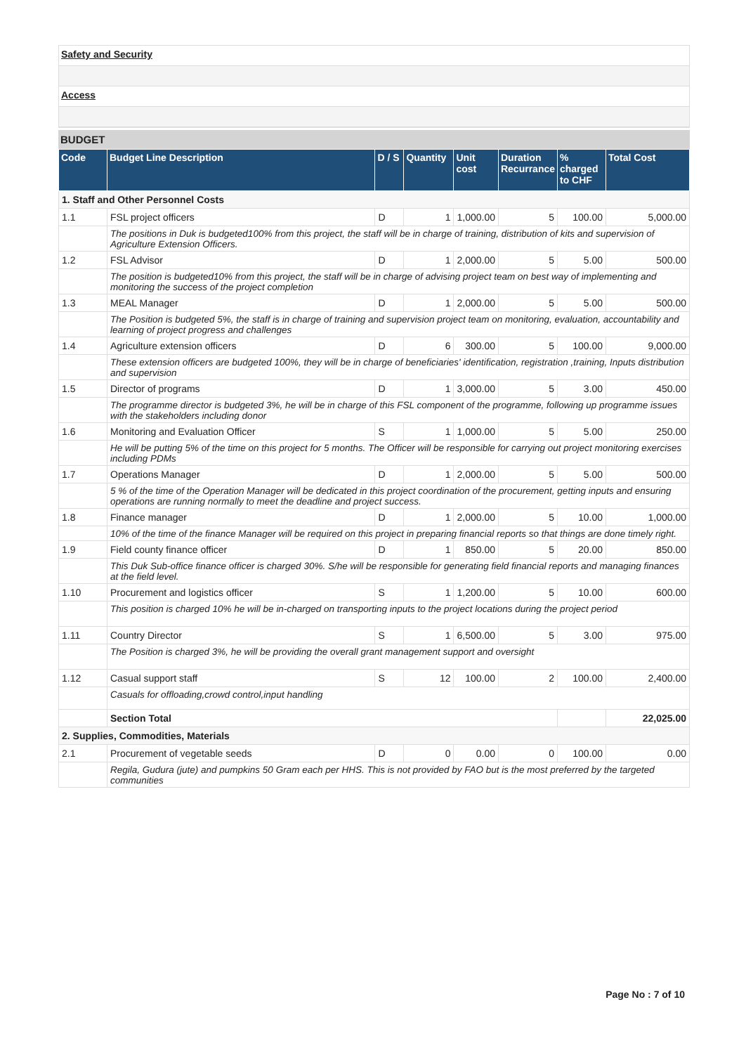Safety and Security
Access
BUDGET
| Code | Budget Line Description | D / S | Quantity | Unit cost | Duration Recurrance | % charged to CHF | Total Cost |
| --- | --- | --- | --- | --- | --- | --- | --- |
| 1. Staff and Other Personnel Costs | | | | | | | |
| 1.1 | FSL project officers | D | 1 | 1,000.00 | 5 | 100.00 | 5,000.00 |
| | The positions in Duk is budgeted100% from this project, the staff will be in charge of training, distribution of kits and supervision of Agriculture Extension Officers. | | | | | | |
| 1.2 | FSL Advisor | D | 1 | 2,000.00 | 5 | 5.00 | 500.00 |
| | The position is budgeted10% from this project, the staff will be in charge of advising project team on best way of implementing and monitoring the success of the project completion | | | | | | |
| 1.3 | MEAL Manager | D | 1 | 2,000.00 | 5 | 5.00 | 500.00 |
| | The Position is budgeted 5%, the staff is in charge of training and supervision project team on monitoring, evaluation, accountability and learning of project progress and challenges | | | | | | |
| 1.4 | Agriculture extension officers | D | 6 | 300.00 | 5 | 100.00 | 9,000.00 |
| | These extension officers are budgeted 100%, they will be in charge of beneficiaries' identification, registration ,training, Inputs distribution and supervision | | | | | | |
| 1.5 | Director of programs | D | 1 | 3,000.00 | 5 | 3.00 | 450.00 |
| | The programme director is budgeted 3%, he will be in charge of this FSL component of the programme, following up programme issues with the stakeholders including donor | | | | | | |
| 1.6 | Monitoring and Evaluation Officer | S | 1 | 1,000.00 | 5 | 5.00 | 250.00 |
| | He will be putting 5% of the time on this project for 5 months. The Officer will be responsible for carrying out project monitoring exercises including PDMs | | | | | | |
| 1.7 | Operations Manager | D | 1 | 2,000.00 | 5 | 5.00 | 500.00 |
| | 5 % of the time of the Operation Manager will be dedicated in this project coordination of the procurement, getting inputs and ensuring operations are running normally to meet the deadline and project success. | | | | | | |
| 1.8 | Finance manager | D | 1 | 2,000.00 | 5 | 10.00 | 1,000.00 |
| | 10% of the time of the finance Manager will be required on this project in preparing financial reports so that things are done timely right. | | | | | | |
| 1.9 | Field county finance officer | D | 1 | 850.00 | 5 | 20.00 | 850.00 |
| | This Duk Sub-office finance officer is charged 30%. S/he will be responsible for generating field financial reports and managing finances at the field level. | | | | | | |
| 1.10 | Procurement and logistics officer | S | 1 | 1,200.00 | 5 | 10.00 | 600.00 |
| | This position is charged 10% he will be in-charged on transporting inputs to the project locations during the project period | | | | | | |
| 1.11 | Country Director | S | 1 | 6,500.00 | 5 | 3.00 | 975.00 |
| | The Position is charged 3%, he will be providing the overall grant management support and oversight | | | | | | |
| 1.12 | Casual support staff | S | 12 | 100.00 | 2 | 100.00 | 2,400.00 |
| | Casuals for offloading,crowd control,input handling | | | | | | |
| | Section Total | | | | | | 22,025.00 |
| 2. Supplies, Commodities, Materials | | | | | | | |
| 2.1 | Procurement of vegetable seeds | D | 0 | 0.00 | 0 | 100.00 | 0.00 |
| | Regila, Gudura (jute) and pumpkins 50 Gram each per HHS. This is not provided by FAO but is the most preferred by the targeted communities | | | | | | |
Page No : 7 of 10